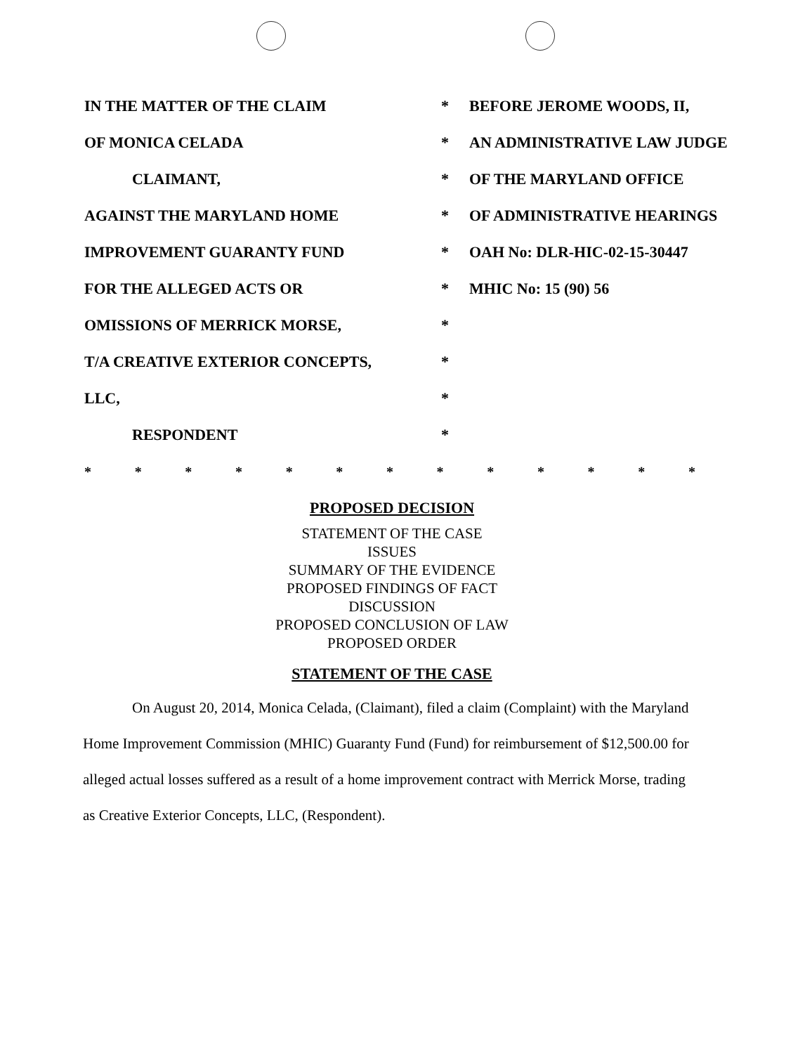| IN THE MATTER OF THE CLAIM | * | BEFORE JEROME WOODS, II, |
| OF MONICA CELADA | * | AN ADMINISTRATIVE LAW JUDGE |
| CLAIMANT, | * | OF THE MARYLAND OFFICE |
| AGAINST THE MARYLAND HOME | * | OF ADMINISTRATIVE HEARINGS |
| IMPROVEMENT GUARANTY FUND | * | OAH No: DLR-HIC-02-15-30447 |
| FOR THE ALLEGED ACTS OR | * | MHIC No: 15 (90) 56 |
| OMISSIONS OF MERRICK MORSE, | * | |
| T/A CREATIVE EXTERIOR CONCEPTS, | * | |
| LLC, | * | |
| RESPONDENT | * | |
* * * * * * * * * * * * *
PROPOSED DECISION
STATEMENT OF THE CASE
ISSUES
SUMMARY OF THE EVIDENCE
PROPOSED FINDINGS OF FACT
DISCUSSION
PROPOSED CONCLUSION OF LAW
PROPOSED ORDER
STATEMENT OF THE CASE
On August 20, 2014, Monica Celada, (Claimant), filed a claim (Complaint) with the Maryland Home Improvement Commission (MHIC) Guaranty Fund (Fund) for reimbursement of $12,500.00 for alleged actual losses suffered as a result of a home improvement contract with Merrick Morse, trading as Creative Exterior Concepts, LLC, (Respondent).